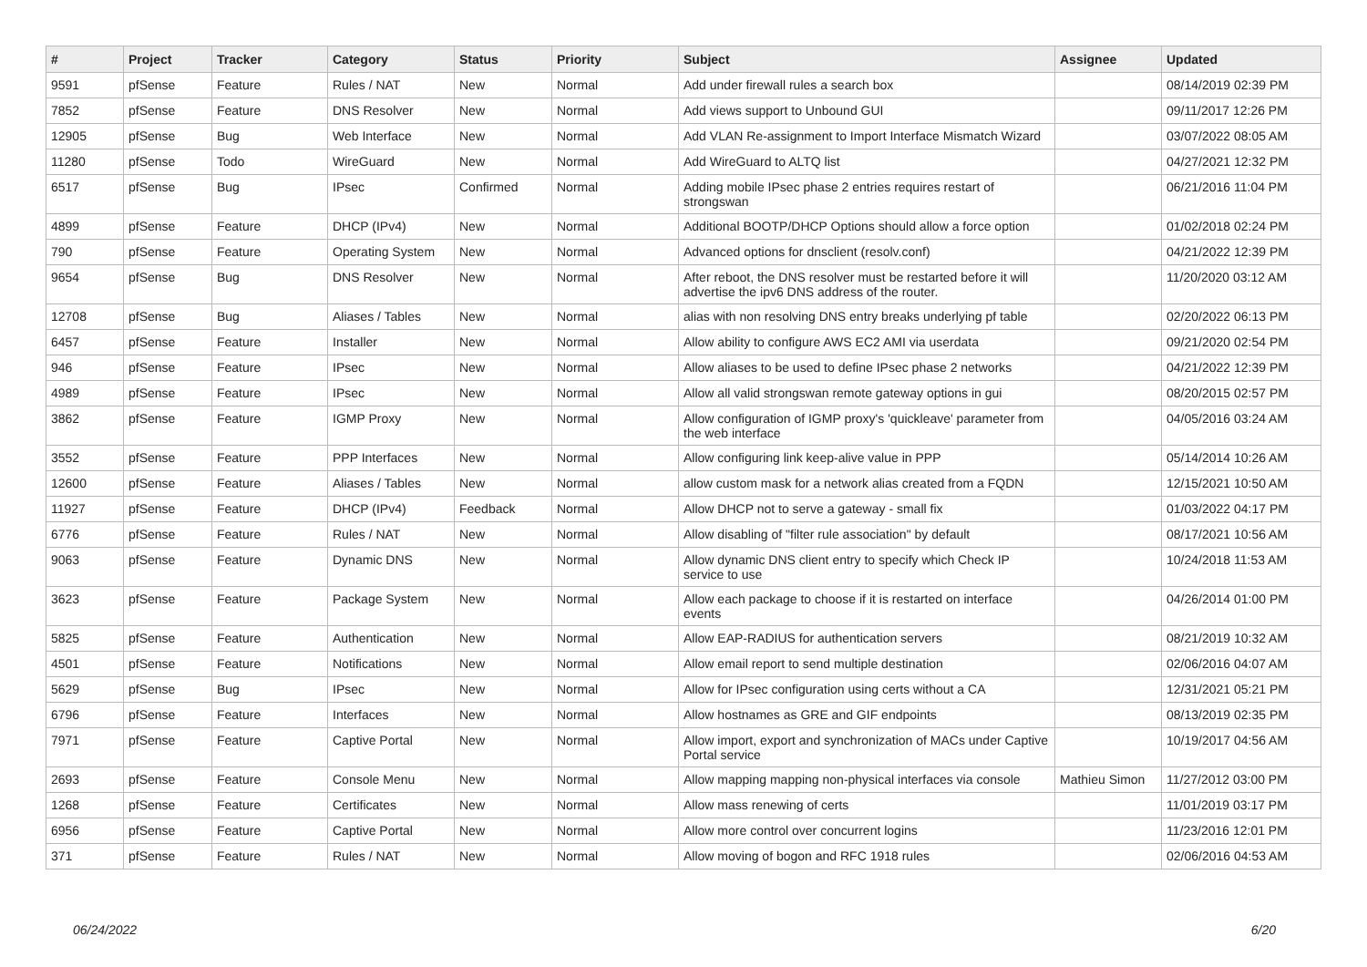| # | Project | Tracker | Category | Status | Priority | Subject | Assignee | Updated |
| --- | --- | --- | --- | --- | --- | --- | --- | --- |
| 9591 | pfSense | Feature | Rules / NAT | New | Normal | Add under firewall rules a search box | | 08/14/2019 02:39 PM |
| 7852 | pfSense | Feature | DNS Resolver | New | Normal | Add views support to Unbound GUI | | 09/11/2017 12:26 PM |
| 12905 | pfSense | Bug | Web Interface | New | Normal | Add VLAN Re-assignment to Import Interface Mismatch Wizard | | 03/07/2022 08:05 AM |
| 11280 | pfSense | Todo | WireGuard | New | Normal | Add WireGuard to ALTQ list | | 04/27/2021 12:32 PM |
| 6517 | pfSense | Bug | IPsec | Confirmed | Normal | Adding mobile IPsec phase 2 entries requires restart of strongswan | | 06/21/2016 11:04 PM |
| 4899 | pfSense | Feature | DHCP (IPv4) | New | Normal | Additional BOOTP/DHCP Options should allow a force option | | 01/02/2018 02:24 PM |
| 790 | pfSense | Feature | Operating System | New | Normal | Advanced options for dnsclient (resolv.conf) | | 04/21/2022 12:39 PM |
| 9654 | pfSense | Bug | DNS Resolver | New | Normal | After reboot, the DNS resolver must be restarted before it will advertise the ipv6 DNS address of the router. | | 11/20/2020 03:12 AM |
| 12708 | pfSense | Bug | Aliases / Tables | New | Normal | alias with non resolving DNS entry breaks underlying pf table | | 02/20/2022 06:13 PM |
| 6457 | pfSense | Feature | Installer | New | Normal | Allow ability to configure AWS EC2 AMI via userdata | | 09/21/2020 02:54 PM |
| 946 | pfSense | Feature | IPsec | New | Normal | Allow aliases to be used to define IPsec phase 2 networks | | 04/21/2022 12:39 PM |
| 4989 | pfSense | Feature | IPsec | New | Normal | Allow all valid strongswan remote gateway options in gui | | 08/20/2015 02:57 PM |
| 3862 | pfSense | Feature | IGMP Proxy | New | Normal | Allow configuration of IGMP proxy's 'quickleave' parameter from the web interface | | 04/05/2016 03:24 AM |
| 3552 | pfSense | Feature | PPP Interfaces | New | Normal | Allow configuring link keep-alive value in PPP | | 05/14/2014 10:26 AM |
| 12600 | pfSense | Feature | Aliases / Tables | New | Normal | allow custom mask for a network alias created from a FQDN | | 12/15/2021 10:50 AM |
| 11927 | pfSense | Feature | DHCP (IPv4) | Feedback | Normal | Allow DHCP not to serve a gateway - small fix | | 01/03/2022 04:17 PM |
| 6776 | pfSense | Feature | Rules / NAT | New | Normal | Allow disabling of "filter rule association" by default | | 08/17/2021 10:56 AM |
| 9063 | pfSense | Feature | Dynamic DNS | New | Normal | Allow dynamic DNS client entry to specify which Check IP service to use | | 10/24/2018 11:53 AM |
| 3623 | pfSense | Feature | Package System | New | Normal | Allow each package to choose if it is restarted on interface events | | 04/26/2014 01:00 PM |
| 5825 | pfSense | Feature | Authentication | New | Normal | Allow EAP-RADIUS for authentication servers | | 08/21/2019 10:32 AM |
| 4501 | pfSense | Feature | Notifications | New | Normal | Allow email report to send multiple destination | | 02/06/2016 04:07 AM |
| 5629 | pfSense | Bug | IPsec | New | Normal | Allow for IPsec configuration using certs without a CA | | 12/31/2021 05:21 PM |
| 6796 | pfSense | Feature | Interfaces | New | Normal | Allow hostnames as GRE and GIF endpoints | | 08/13/2019 02:35 PM |
| 7971 | pfSense | Feature | Captive Portal | New | Normal | Allow import, export and synchronization of MACs under Captive Portal service | | 10/19/2017 04:56 AM |
| 2693 | pfSense | Feature | Console Menu | New | Normal | Allow mapping mapping non-physical interfaces via console | Mathieu Simon | 11/27/2012 03:00 PM |
| 1268 | pfSense | Feature | Certificates | New | Normal | Allow mass renewing of certs | | 11/01/2019 03:17 PM |
| 6956 | pfSense | Feature | Captive Portal | New | Normal | Allow more control over concurrent logins | | 11/23/2016 12:01 PM |
| 371 | pfSense | Feature | Rules / NAT | New | Normal | Allow moving of bogon and RFC 1918 rules | | 02/06/2016 04:53 AM |
06/24/2022 6/20